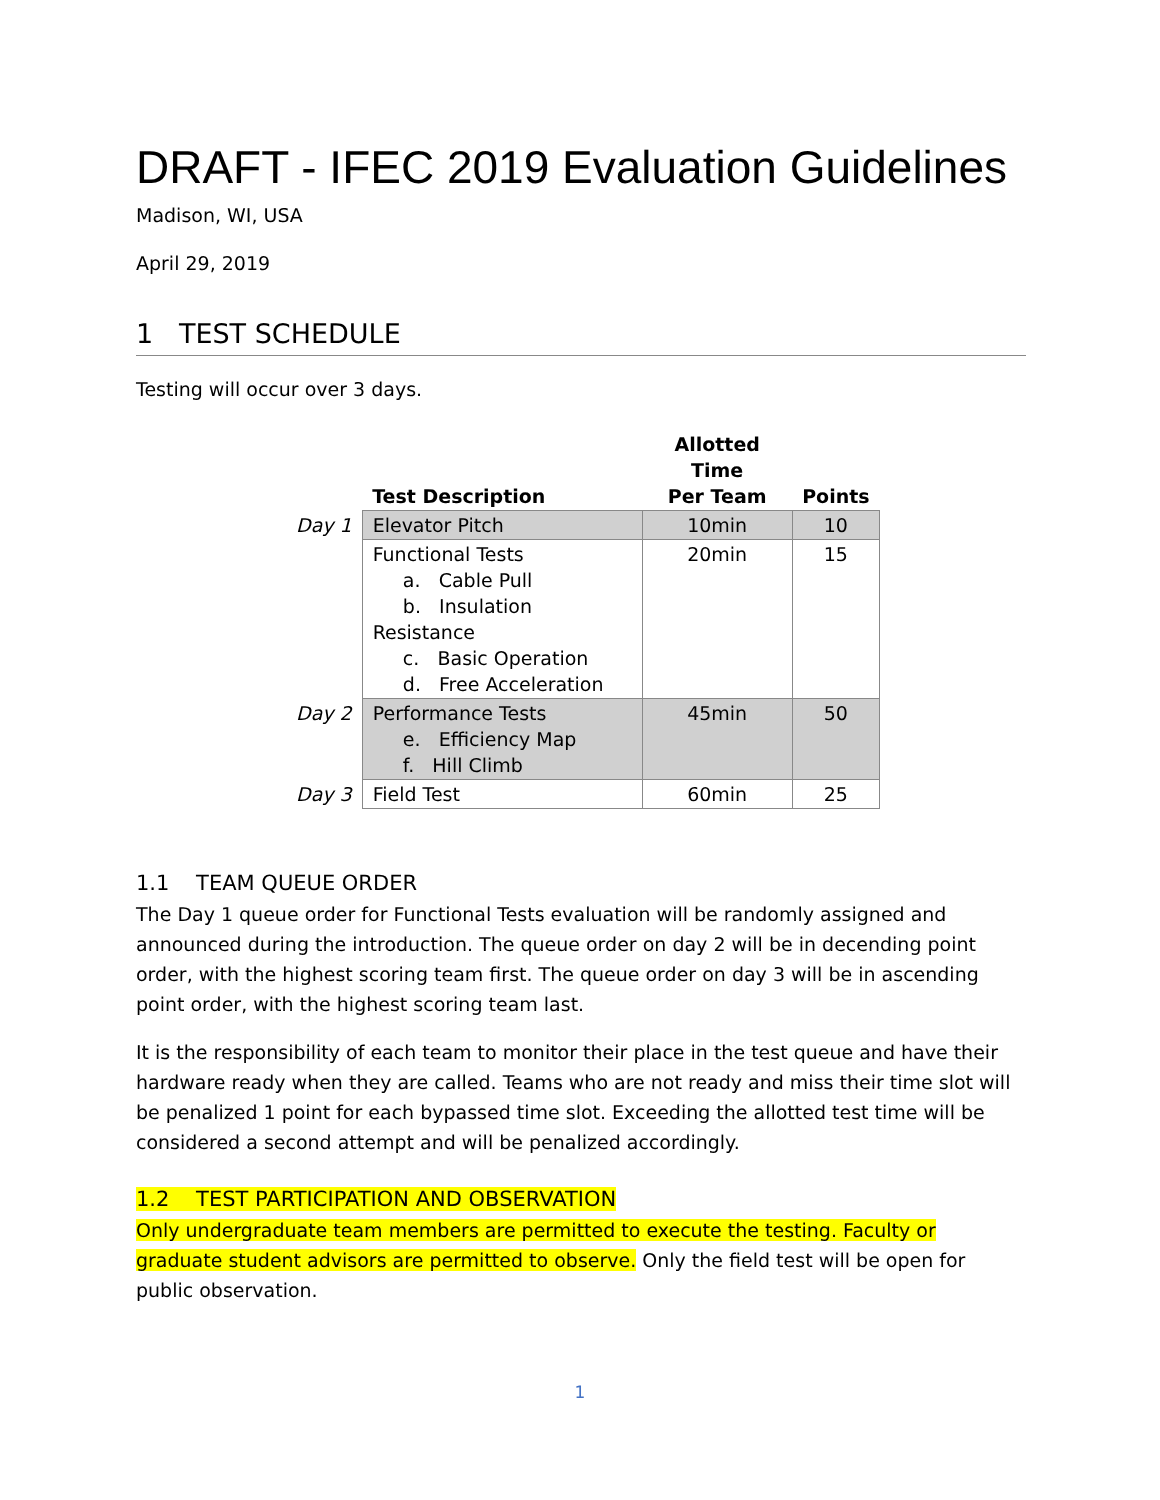DRAFT - IFEC 2019 Evaluation Guidelines
Madison, WI, USA
April 29, 2019
1 TEST SCHEDULE
Testing will occur over 3 days.
| | Test Description | Allotted Time Per Team | Points |
| --- | --- | --- | --- |
| Day 1 | Elevator Pitch | 10min | 10 |
| | Functional Tests a. Cable Pull b. Insulation Resistance c. Basic Operation d. Free Acceleration | 20min | 15 |
| Day 2 | Performance Tests e. Efficiency Map f. Hill Climb | 45min | 50 |
| Day 3 | Field Test | 60min | 25 |
1.1 TEAM QUEUE ORDER
The Day 1 queue order for Functional Tests evaluation will be randomly assigned and announced during the introduction. The queue order on day 2 will be in decending point order, with the highest scoring team first. The queue order on day 3 will be in ascending point order, with the highest scoring team last.
It is the responsibility of each team to monitor their place in the test queue and have their hardware ready when they are called. Teams who are not ready and miss their time slot will be penalized 1 point for each bypassed time slot. Exceeding the allotted test time will be considered a second attempt and will be penalized accordingly.
1.2 TEST PARTICIPATION AND OBSERVATION
Only undergraduate team members are permitted to execute the testing. Faculty or graduate student advisors are permitted to observe. Only the field test will be open for public observation.
1